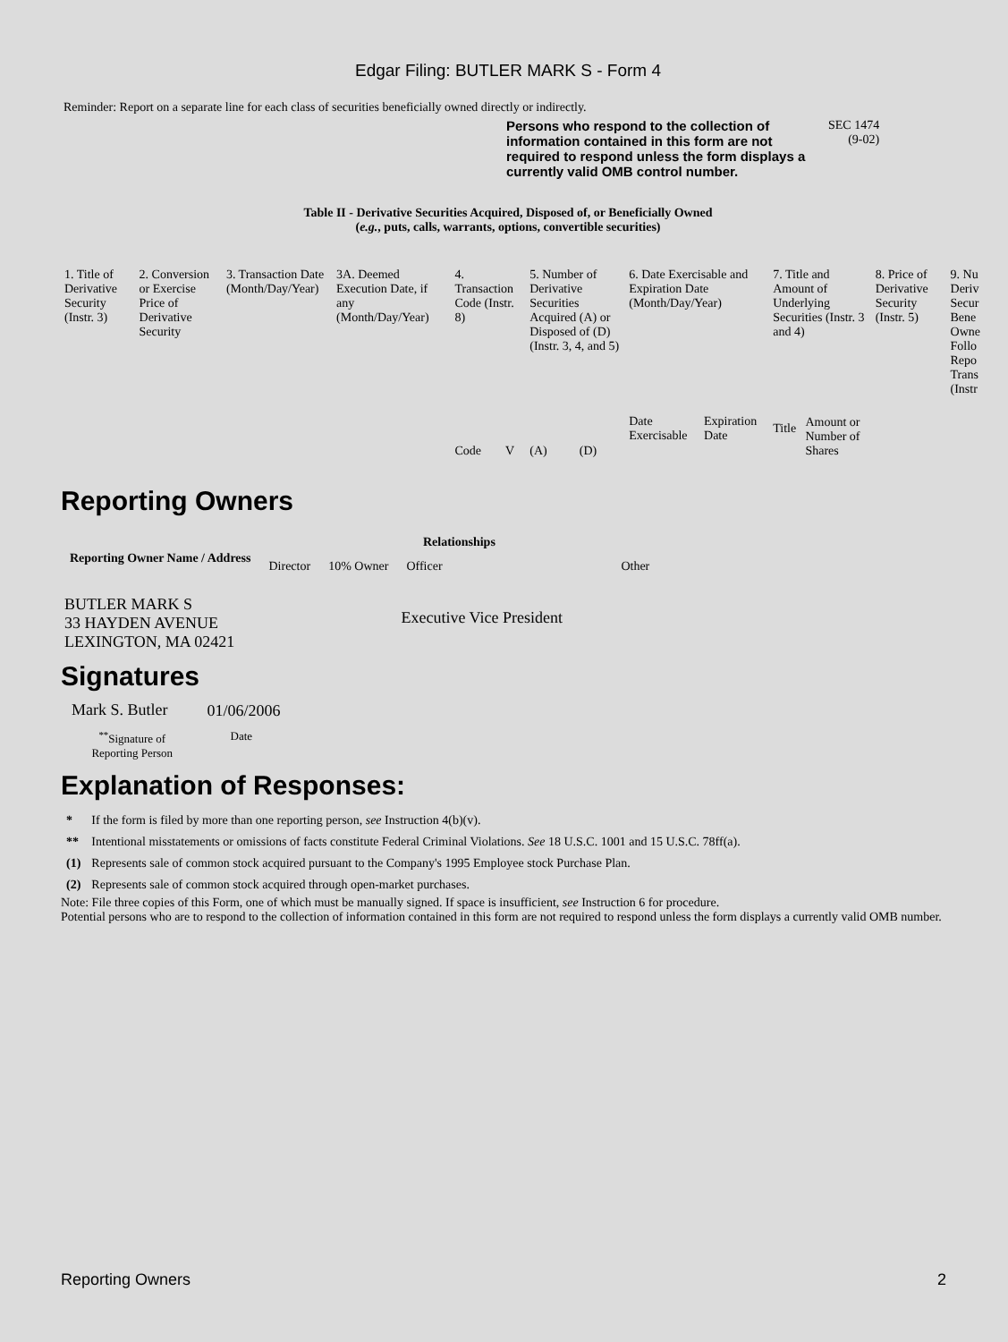Edgar Filing: BUTLER MARK S - Form 4
Reminder: Report on a separate line for each class of securities beneficially owned directly or indirectly.
Persons who respond to the collection of information contained in this form are not required to respond unless the form displays a currently valid OMB control number.
SEC 1474
(9-02)
Table II - Derivative Securities Acquired, Disposed of, or Beneficially Owned
(e.g., puts, calls, warrants, options, convertible securities)
| 1. Title of Derivative Security (Instr. 3) | 2. Conversion or Exercise Price of Derivative Security | 3. Transaction Date (Month/Day/Year) | 3A. Deemed Execution Date, if any (Month/Day/Year) | 4. Transaction Code (Instr. 8) | | 5. Number of Derivative Securities Acquired (A) or Disposed of (D) (Instr. 3, 4, and 5) | | 6. Date Exercisable and Expiration Date (Month/Day/Year) | | 7. Title and Amount of Underlying Securities (Instr. 3 and 4) | | 8. Price of Derivative Security (Instr. 5) | 9. Nu Deriv Secur Bene Owne Follo Repo Trans (Instr |
| | | | | Code | V | (A) | (D) | Date Exercisable | Expiration Date | Title | Amount or Number of Shares | | |
Reporting Owners
| Reporting Owner Name / Address | Relationships | | | |
| --- | --- | --- | --- | --- |
| | Director | 10% Owner | Officer | Other |
| BUTLER MARK S 33 HAYDEN AVENUE LEXINGTON, MA 02421 | | | Executive Vice President | |
Signatures
| Mark S. Butler | 01/06/2006 |
| <sup>**</sup> Signature of Reporting Person | Date |
Explanation of Responses:
| * | If the form is filed by more than one reporting person, see Instruction 4(b)(v). |
| ** | Intentional misstatements or omissions of facts constitute Federal Criminal Violations. See 18 U.S.C. 1001 and 15 U.S.C. 78ff(a). |
| (1) | Represents sale of common stock acquired pursuant to the Company's 1995 Employee stock Purchase Plan. |
| (2) | Represents sale of common stock acquired through open-market purchases. |
Note: File three copies of this Form, one of which must be manually signed. If space is insufficient, see Instruction 6 for procedure.
Potential persons who are to respond to the collection of information contained in this form are not required to respond unless the form displays a currently valid OMB number.
Reporting Owners 2